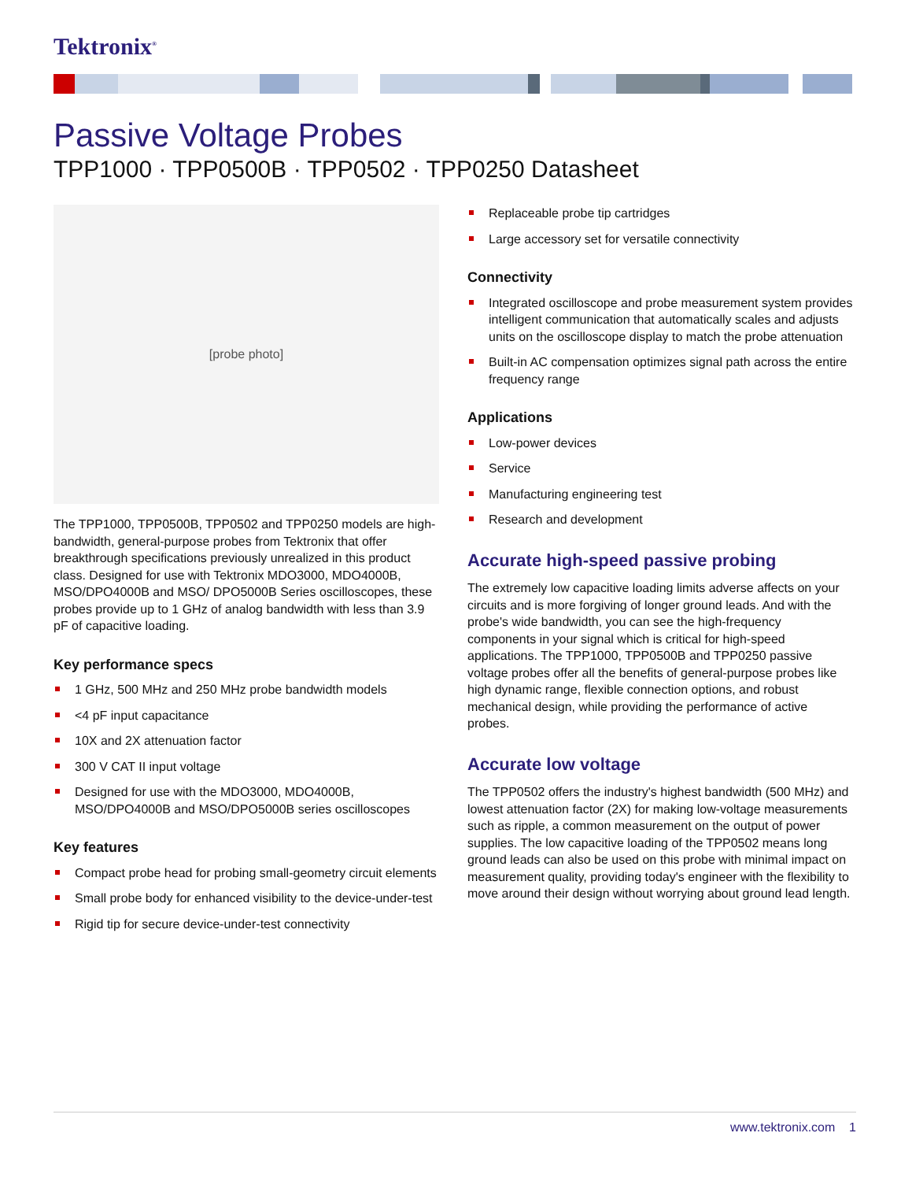Tektronix<sup>®</sup>
Passive Voltage Probes
TPP1000 · TPP0500B · TPP0502 · TPP0250 Datasheet
[probe photo]
The TPP1000, TPP0500B, TPP0502 and TPP0250 models are high-bandwidth, general-purpose probes from Tektronix that offer breakthrough specifications previously unrealized in this product class. Designed for use with Tektronix MDO3000, MDO4000B, MSO/DPO4000B and MSO/ DPO5000B Series oscilloscopes, these probes provide up to 1 GHz of analog bandwidth with less than 3.9 pF of capacitive loading.
Key performance specs
1 GHz, 500 MHz and 250 MHz probe bandwidth models
<4 pF input capacitance
10X and 2X attenuation factor
300 V CAT II input voltage
Designed for use with the MDO3000, MDO4000B, MSO/DPO4000B and MSO/DPO5000B series oscilloscopes
Key features
Compact probe head for probing small-geometry circuit elements
Small probe body for enhanced visibility to the device-under-test
Rigid tip for secure device-under-test connectivity
Replaceable probe tip cartridges
Large accessory set for versatile connectivity
Connectivity
Integrated oscilloscope and probe measurement system provides intelligent communication that automatically scales and adjusts units on the oscilloscope display to match the probe attenuation
Built-in AC compensation optimizes signal path across the entire frequency range
Applications
Low-power devices
Service
Manufacturing engineering test
Research and development
Accurate high-speed passive probing
The extremely low capacitive loading limits adverse affects on your circuits and is more forgiving of longer ground leads. And with the probe's wide bandwidth, you can see the high-frequency components in your signal which is critical for high-speed applications. The TPP1000, TPP0500B and TPP0250 passive voltage probes offer all the benefits of general-purpose probes like high dynamic range, flexible connection options, and robust mechanical design, while providing the performance of active probes.
Accurate low voltage
The TPP0502 offers the industry's highest bandwidth (500 MHz) and lowest attenuation factor (2X) for making low-voltage measurements such as ripple, a common measurement on the output of power supplies. The low capacitive loading of the TPP0502 means long ground leads can also be used on this probe with minimal impact on measurement quality, providing today's engineer with the flexibility to move around their design without worrying about ground lead length.
www.tektronix.com 1